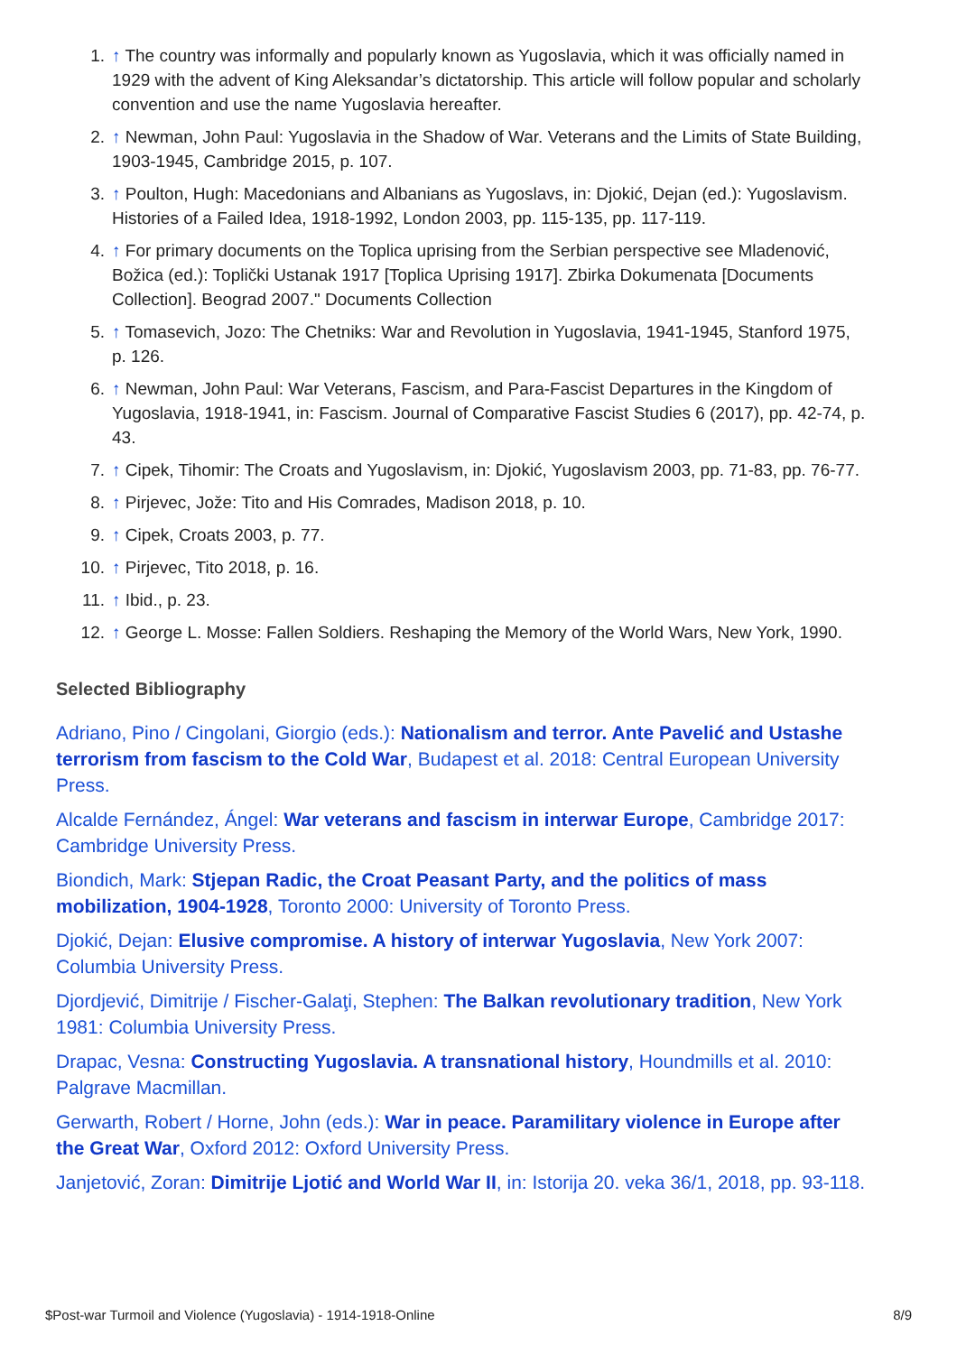1. ↑ The country was informally and popularly known as Yugoslavia, which it was officially named in 1929 with the advent of King Aleksandar’s dictatorship. This article will follow popular and scholarly convention and use the name Yugoslavia hereafter.
2. ↑ Newman, John Paul: Yugoslavia in the Shadow of War. Veterans and the Limits of State Building, 1903-1945, Cambridge 2015, p. 107.
3. ↑ Poulton, Hugh: Macedonians and Albanians as Yugoslavs, in: Djokić, Dejan (ed.): Yugoslavism. Histories of a Failed Idea, 1918-1992, London 2003, pp. 115-135, pp. 117-119.
4. ↑ For primary documents on the Toplica uprising from the Serbian perspective see Mladenović, Božica (ed.): Toplički Ustanak 1917 [Toplica Uprising 1917]. Zbirka Dokumenata [Documents Collection]. Beograd 2007." Documents Collection
5. ↑ Tomasevich, Jozo: The Chetniks: War and Revolution in Yugoslavia, 1941-1945, Stanford 1975, p. 126.
6. ↑ Newman, John Paul: War Veterans, Fascism, and Para-Fascist Departures in the Kingdom of Yugoslavia, 1918-1941, in: Fascism. Journal of Comparative Fascist Studies 6 (2017), pp. 42-74, p. 43.
7. ↑ Cipek, Tihomir: The Croats and Yugoslavism, in: Djokić, Yugoslavism 2003, pp. 71-83, pp. 76-77.
8. ↑ Pirjevec, Jože: Tito and His Comrades, Madison 2018, p. 10.
9. ↑ Cipek, Croats 2003, p. 77.
10. ↑ Pirjevec, Tito 2018, p. 16.
11. ↑ Ibid., p. 23.
12. ↑ George L. Mosse: Fallen Soldiers. Reshaping the Memory of the World Wars, New York, 1990.
Selected Bibliography
Adriano, Pino / Cingolani, Giorgio (eds.): Nationalism and terror. Ante Pavelić and Ustashe terrorism from fascism to the Cold War, Budapest et al. 2018: Central European University Press.
Alcalde Fernández, Ángel: War veterans and fascism in interwar Europe, Cambridge 2017: Cambridge University Press.
Biondich, Mark: Stjepan Radic, the Croat Peasant Party, and the politics of mass mobilization, 1904-1928, Toronto 2000: University of Toronto Press.
Djokić, Dejan: Elusive compromise. A history of interwar Yugoslavia, New York 2007: Columbia University Press.
Djordjević, Dimitrije / Fischer-Galaţi, Stephen: The Balkan revolutionary tradition, New York 1981: Columbia University Press.
Drapac, Vesna: Constructing Yugoslavia. A transnational history, Houndmills et al. 2010: Palgrave Macmillan.
Gerwarth, Robert / Horne, John (eds.): War in peace. Paramilitary violence in Europe after the Great War, Oxford 2012: Oxford University Press.
Janjetović, Zoran: Dimitrije Ljotić and World War II, in: Istorija 20. veka 36/1, 2018, pp. 93-118.
$Post-war Turmoil and Violence (Yugoslavia) - 1914-1918-Online 8/9